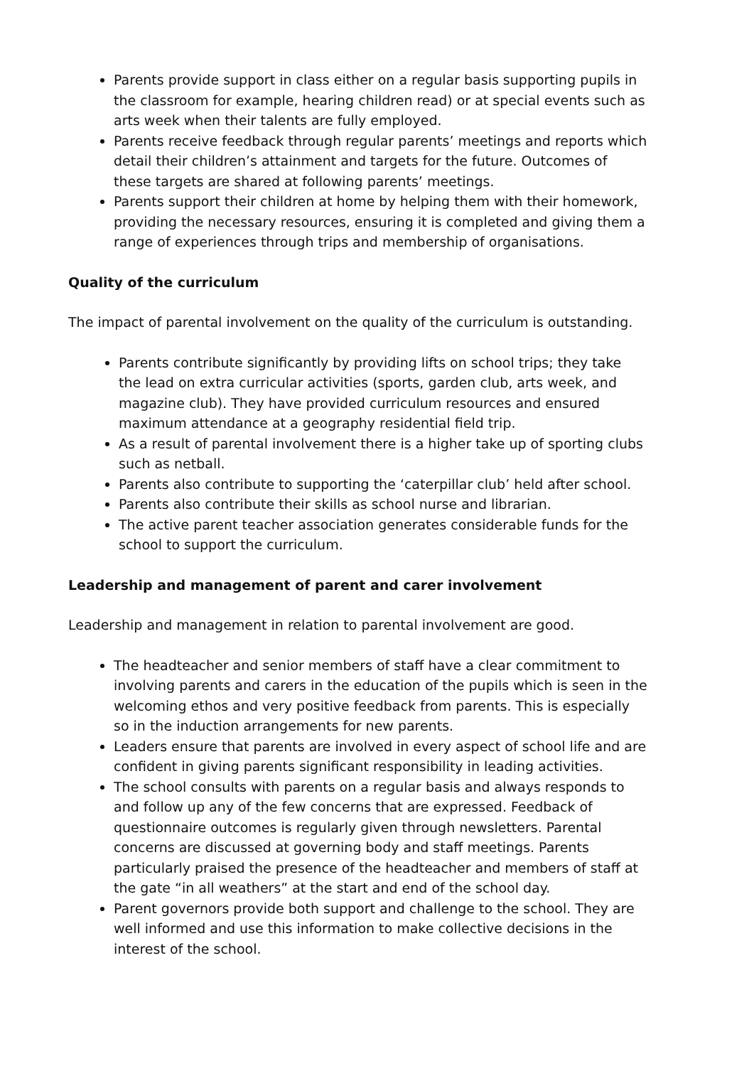Parents provide support in class either on a regular basis supporting pupils in the classroom for example, hearing children read) or at special events such as arts week when their talents are fully employed.
Parents receive feedback through regular parents’ meetings and reports which detail their children’s attainment and targets for the future. Outcomes of these targets are shared at following parents’ meetings.
Parents support their children at home by helping them with their homework, providing the necessary resources, ensuring it is completed and giving them a range of experiences through trips and membership of organisations.
Quality of the curriculum
The impact of parental involvement on the quality of the curriculum is outstanding.
Parents contribute significantly by providing lifts on school trips; they take the lead on extra curricular activities (sports, garden club, arts week, and magazine club). They have provided curriculum resources and ensured maximum attendance at a geography residential field trip.
As a result of parental involvement there is a higher take up of sporting clubs such as netball.
Parents also contribute to supporting the ‘caterpillar club’ held after school.
Parents also contribute their skills as school nurse and librarian.
The active parent teacher association generates considerable funds for the school to support the curriculum.
Leadership and management of parent and carer involvement
Leadership and management in relation to parental involvement are good.
The headteacher and senior members of staff have a clear commitment to involving parents and carers in the education of the pupils which is seen in the welcoming ethos and very positive feedback from parents. This is especially so in the induction arrangements for new parents.
Leaders ensure that parents are involved in every aspect of school life and are confident in giving parents significant responsibility in leading activities.
The school consults with parents on a regular basis and always responds to and follow up any of the few concerns that are expressed. Feedback of questionnaire outcomes is regularly given through newsletters. Parental concerns are discussed at governing body and staff meetings. Parents particularly praised the presence of the headteacher and members of staff at the gate “in all weathers” at the start and end of the school day.
Parent governors provide both support and challenge to the school. They are well informed and use this information to make collective decisions in the interest of the school.